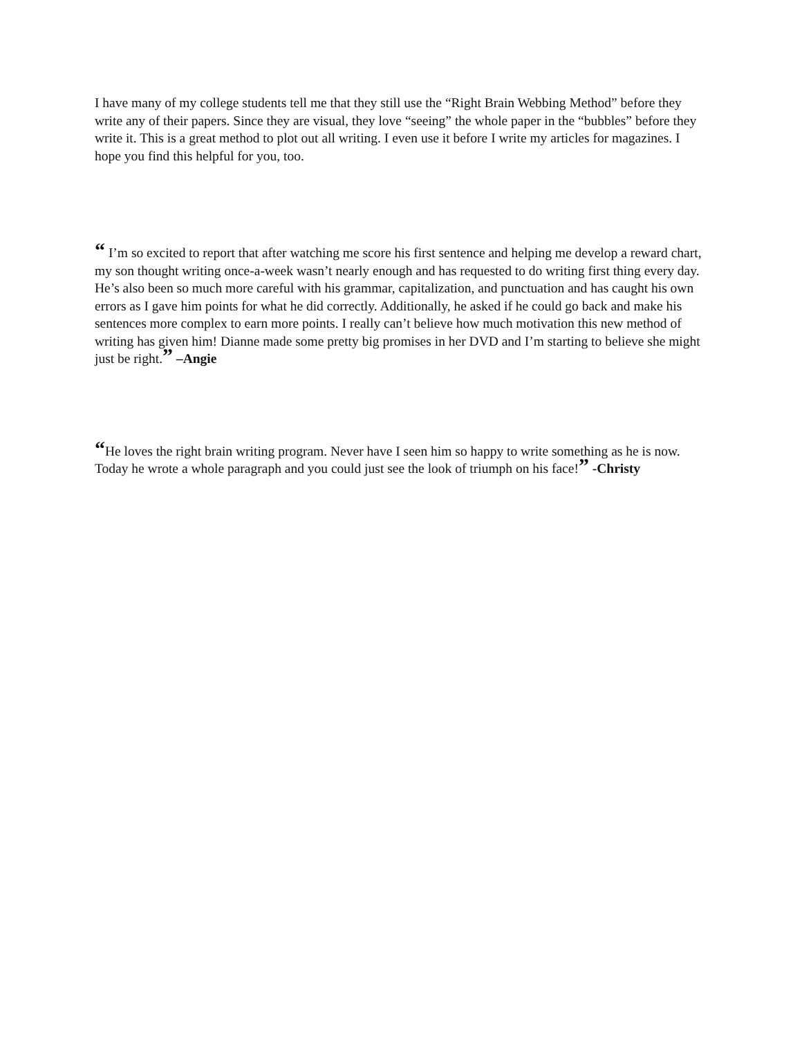I have many of my college students tell me that they still use the “Right Brain Webbing Method” before they write any of their papers. Since they are visual, they love “seeing” the whole paper in the “bubbles” before they write it. This is a great method to plot out all writing. I even use it before I write my articles for magazines. I hope you find this helpful for you, too.
“ I’m so excited to report that after watching me score his first sentence and helping me develop a reward chart, my son thought writing once-a-week wasn’t nearly enough and has requested to do writing first thing every day. He’s also been so much more careful with his grammar, capitalization, and punctuation and has caught his own errors as I gave him points for what he did correctly. Additionally, he asked if he could go back and make his sentences more complex to earn more points. I really can’t believe how much motivation this new method of writing has given him! Dianne made some pretty big promises in her DVD and I’m starting to believe she might just be right.” –Angie
“He loves the right brain writing program. Never have I seen him so happy to write something as he is now. Today he wrote a whole paragraph and you could just see the look of triumph on his face!” -Christy